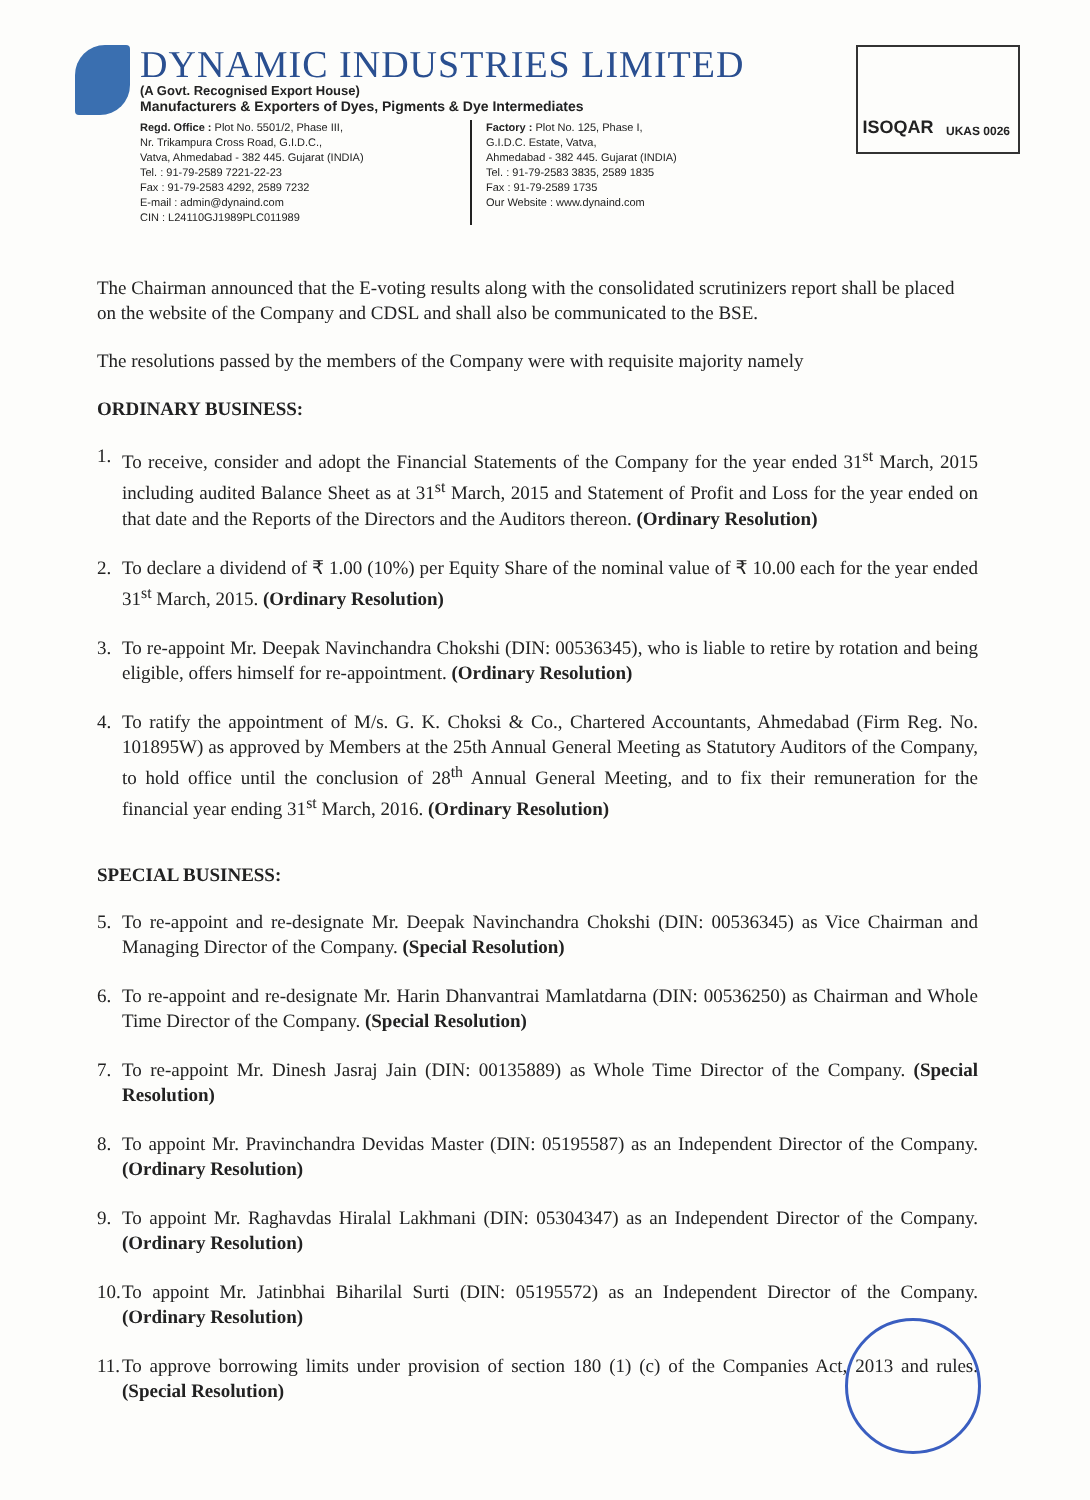DYNAMIC INDUSTRIES LIMITED
(A Govt. Recognised Export House)
Manufacturers & Exporters of Dyes, Pigments & Dye Intermediates
Regd. Office : Plot No. 5501/2, Phase III,
Nr. Trikampura Cross Road, G.I.D.C.,
Vatva, Ahmedabad - 382 445. Gujarat (INDIA)
Tel. : 91-79-2589 7221-22-23
Fax : 91-79-2583 4292, 2589 7232
E-mail : admin@dynaind.com
CIN : L24110GJ1989PLC011989
Factory : Plot No. 125, Phase I,
G.I.D.C. Estate, Vatva,
Ahmedabad - 382 445. Gujarat (INDIA)
Tel. : 91-79-2583 3835, 2589 1835
Fax : 91-79-2589 1735
Our Website : www.dynaind.com
ISOQAR
UKAS 0026
The Chairman announced that the E-voting results along with the consolidated scrutinizers report shall be placed on the website of the Company and CDSL and shall also be communicated to the BSE.
The resolutions passed by the members of the Company were with requisite majority namely
ORDINARY BUSINESS:
1. To receive, consider and adopt the Financial Statements of the Company for the year ended 31<sup>st</sup> March, 2015 including audited Balance Sheet as at 31<sup>st</sup> March, 2015 and Statement of Profit and Loss for the year ended on that date and the Reports of the Directors and the Auditors thereon. (Ordinary Resolution)
2. To declare a dividend of ₹ 1.00 (10%) per Equity Share of the nominal value of ₹ 10.00 each for the year ended 31<sup>st</sup> March, 2015. (Ordinary Resolution)
3. To re-appoint Mr. Deepak Navinchandra Chokshi (DIN: 00536345), who is liable to retire by rotation and being eligible, offers himself for re-appointment. (Ordinary Resolution)
4. To ratify the appointment of M/s. G. K. Choksi & Co., Chartered Accountants, Ahmedabad (Firm Reg. No. 101895W) as approved by Members at the 25th Annual General Meeting as Statutory Auditors of the Company, to hold office until the conclusion of 28<sup>th</sup> Annual General Meeting, and to fix their remuneration for the financial year ending 31<sup>st</sup> March, 2016. (Ordinary Resolution)
SPECIAL BUSINESS:
5. To re-appoint and re-designate Mr. Deepak Navinchandra Chokshi (DIN: 00536345) as Vice Chairman and Managing Director of the Company. (Special Resolution)
6. To re-appoint and re-designate Mr. Harin Dhanvantrai Mamlatdarna (DIN: 00536250) as Chairman and Whole Time Director of the Company. (Special Resolution)
7. To re-appoint Mr. Dinesh Jasraj Jain (DIN: 00135889) as Whole Time Director of the Company. (Special Resolution)
8. To appoint Mr. Pravinchandra Devidas Master (DIN: 05195587) as an Independent Director of the Company. (Ordinary Resolution)
9. To appoint Mr. Raghavdas Hiralal Lakhmani (DIN: 05304347) as an Independent Director of the Company. (Ordinary Resolution)
10. To appoint Mr. Jatinbhai Biharilal Surti (DIN: 05195572) as an Independent Director of the Company. (Ordinary Resolution)
11. To approve borrowing limits under provision of section 180 (1) (c) of the Companies Act, 2013 and rules. (Special Resolution)